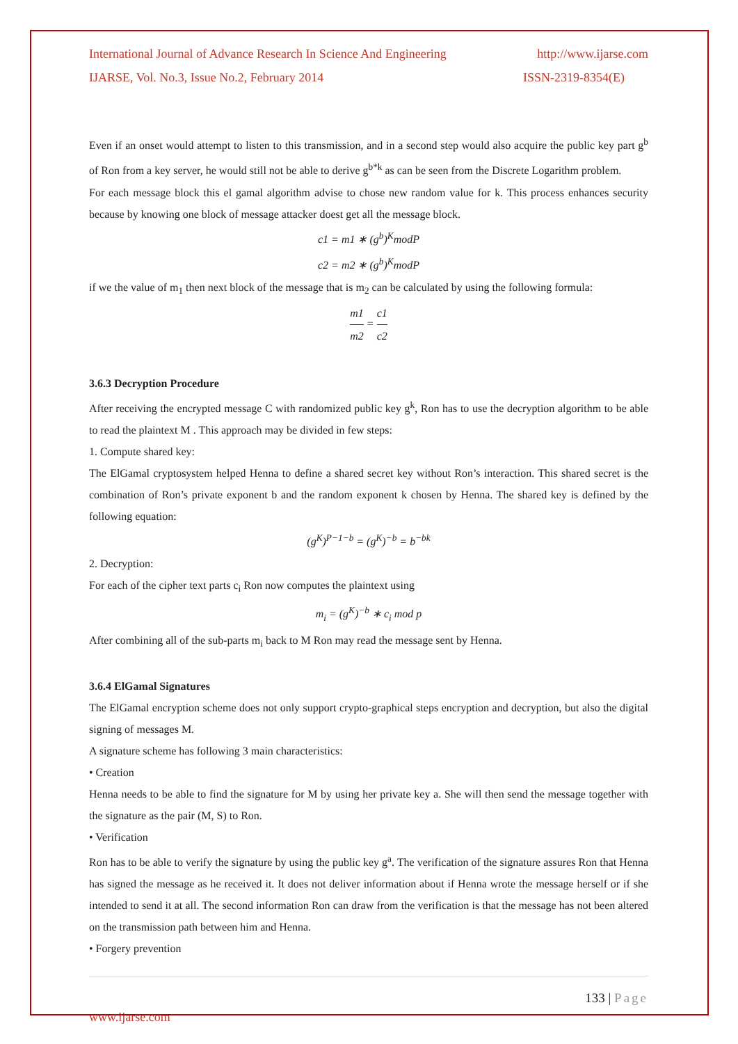International Journal of Advance Research In Science And Engineering http://www.ijarse.com
IJARSE, Vol. No.3, Issue No.2, February 2014 ISSN-2319-8354(E)
Even if an onset would attempt to listen to this transmission, and in a second step would also acquire the public key part g<sup>b</sup> of Ron from a key server, he would still not be able to derive g<sup>b*k</sup> as can be seen from the Discrete Logarithm problem.
For each message block this el gamal algorithm advise to chose new random value for k. This process enhances security because by knowing one block of message attacker doest get all the message block.
c1 = m1 ∗ (g<sup>b</sup>)<sup>K</sup>modP
c2 = m2 ∗ (g<sup>b</sup>)<sup>K</sup>modP
if we the value of m<sub>1</sub> then next block of the message that is m<sub>2</sub> can be calculated by using the following formula:
m1 m2 = c1 c2
3.6.3 Decryption Procedure
After receiving the encrypted message C with randomized public key g<sup>k</sup>, Ron has to use the decryption algorithm to be able to read the plaintext M . This approach may be divided in few steps:
1. Compute shared key:
The ElGamal cryptosystem helped Henna to define a shared secret key without Ron’s interaction. This shared secret is the combination of Ron’s private exponent b and the random exponent k chosen by Henna. The shared key is defined by the following equation:
(g<sup>K</sup>)<sup>P−1−b</sup> = (g<sup>K</sup>)<sup>−b</sup> = b<sup>−bk</sup>
2. Decryption:
For each of the cipher text parts c<sub>i</sub> Ron now computes the plaintext using
m<sub>i</sub> = (g<sup>K</sup>)<sup>−b</sup> ∗ c<sub>i</sub> mod p
After combining all of the sub-parts m<sub>i</sub> back to M Ron may read the message sent by Henna.
3.6.4 ElGamal Signatures
The ElGamal encryption scheme does not only support crypto-graphical steps encryption and decryption, but also the digital signing of messages M.
A signature scheme has following 3 main characteristics:
• Creation
Henna needs to be able to find the signature for M by using her private key a. She will then send the message together with the signature as the pair (M, S) to Ron.
• Verification
Ron has to be able to verify the signature by using the public key g<sup>a</sup>. The verification of the signature assures Ron that Henna has signed the message as he received it. It does not deliver information about if Henna wrote the message herself or if she intended to send it at all. The second information Ron can draw from the verification is that the message has not been altered on the transmission path between him and Henna.
• Forgery prevention
133 | Page
www.ijarse.com